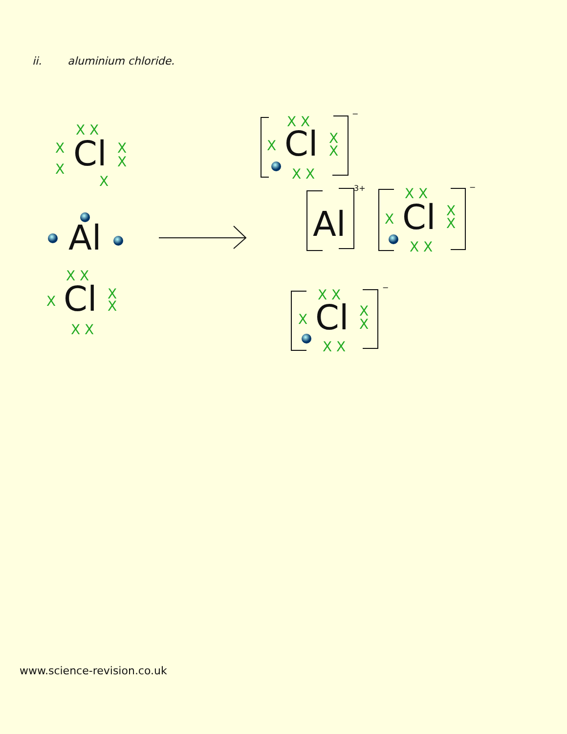ii. aluminium chloride.
Cl
Al
Cl
Cl
Al
Cl
Cl
X X
X
X
X
X
X
X X
X
X
X
X X
X X
X
X
X
X X
X X
X
X
X
X X
X X
X
X
X
X X
−
3+
−
−
www.science-revision.co.uk